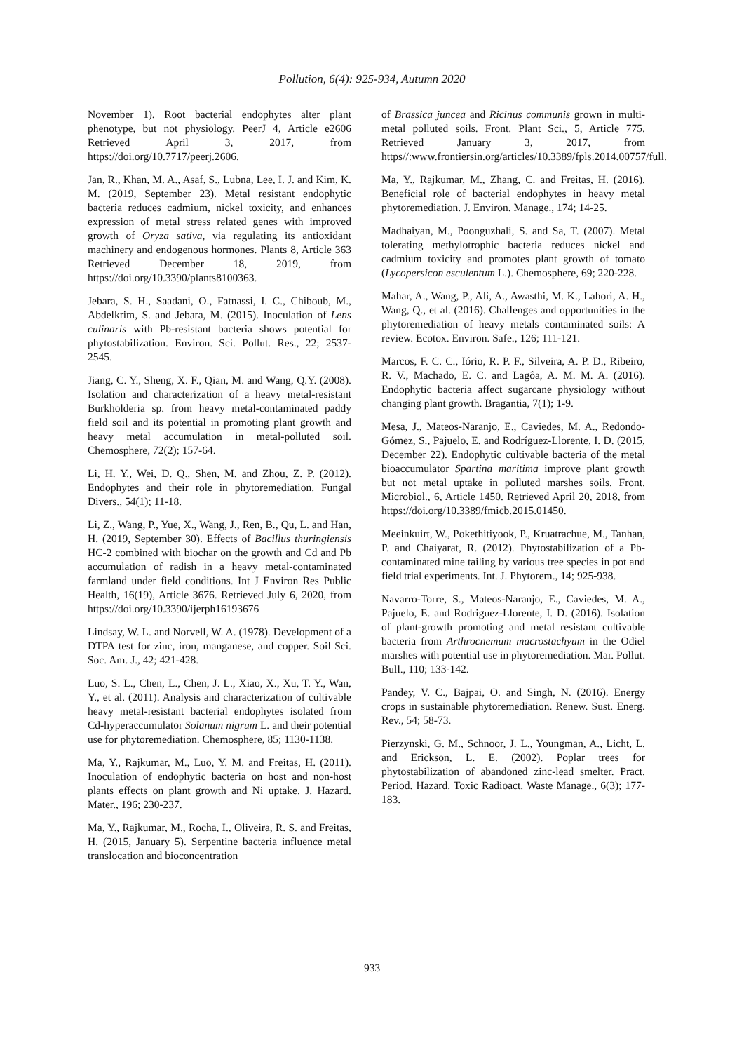Pollution, 6(4): 925-934, Autumn 2020
November 1). Root bacterial endophytes alter plant phenotype, but not physiology. PeerJ 4, Article e2606 Retrieved April 3, 2017, from https://doi.org/10.7717/peerj.2606.
Jan, R., Khan, M. A., Asaf, S., Lubna, Lee, I. J. and Kim, K. M. (2019, September 23). Metal resistant endophytic bacteria reduces cadmium, nickel toxicity, and enhances expression of metal stress related genes with improved growth of Oryza sativa, via regulating its antioxidant machinery and endogenous hormones. Plants 8, Article 363 Retrieved December 18, 2019, from https://doi.org/10.3390/plants8100363.
Jebara, S. H., Saadani, O., Fatnassi, I. C., Chiboub, M., Abdelkrim, S. and Jebara, M. (2015). Inoculation of Lens culinaris with Pb-resistant bacteria shows potential for phytostabilization. Environ. Sci. Pollut. Res., 22; 2537-2545.
Jiang, C. Y., Sheng, X. F., Qian, M. and Wang, Q.Y. (2008). Isolation and characterization of a heavy metal-resistant Burkholderia sp. from heavy metal-contaminated paddy field soil and its potential in promoting plant growth and heavy metal accumulation in metal-polluted soil. Chemosphere, 72(2); 157-64.
Li, H. Y., Wei, D. Q., Shen, M. and Zhou, Z. P. (2012). Endophytes and their role in phytoremediation. Fungal Divers., 54(1); 11-18.
Li, Z., Wang, P., Yue, X., Wang, J., Ren, B., Qu, L. and Han, H. (2019, September 30). Effects of Bacillus thuringiensis HC-2 combined with biochar on the growth and Cd and Pb accumulation of radish in a heavy metal-contaminated farmland under field conditions. Int J Environ Res Public Health, 16(19), Article 3676. Retrieved July 6, 2020, from https://doi.org/10.3390/ijerph16193676
Lindsay, W. L. and Norvell, W. A. (1978). Development of a DTPA test for zinc, iron, manganese, and copper. Soil Sci. Soc. Am. J., 42; 421-428.
Luo, S. L., Chen, L., Chen, J. L., Xiao, X., Xu, T. Y., Wan, Y., et al. (2011). Analysis and characterization of cultivable heavy metal-resistant bacterial endophytes isolated from Cd-hyperaccumulator Solanum nigrum L. and their potential use for phytoremediation. Chemosphere, 85; 1130-1138.
Ma, Y., Rajkumar, M., Luo, Y. M. and Freitas, H. (2011). Inoculation of endophytic bacteria on host and non-host plants effects on plant growth and Ni uptake. J. Hazard. Mater., 196; 230-237.
Ma, Y., Rajkumar, M., Rocha, I., Oliveira, R. S. and Freitas, H. (2015, January 5). Serpentine bacteria influence metal translocation and bioconcentration
of Brassica juncea and Ricinus communis grown in multi-metal polluted soils. Front. Plant Sci., 5, Article 775. Retrieved January 3, 2017, from https//:www.frontiersin.org/articles/10.3389/fpls.2014.00757/full.
Ma, Y., Rajkumar, M., Zhang, C. and Freitas, H. (2016). Beneficial role of bacterial endophytes in heavy metal phytoremediation. J. Environ. Manage., 174; 14-25.
Madhaiyan, M., Poonguzhali, S. and Sa, T. (2007). Metal tolerating methylotrophic bacteria reduces nickel and cadmium toxicity and promotes plant growth of tomato (Lycopersicon esculentum L.). Chemosphere, 69; 220-228.
Mahar, A., Wang, P., Ali, A., Awasthi, M. K., Lahori, A. H., Wang, Q., et al. (2016). Challenges and opportunities in the phytoremediation of heavy metals contaminated soils: A review. Ecotox. Environ. Safe., 126; 111-121.
Marcos, F. C. C., Iório, R. P. F., Silveira, A. P. D., Ribeiro, R. V., Machado, E. C. and Lagôa, A. M. M. A. (2016). Endophytic bacteria affect sugarcane physiology without changing plant growth. Bragantia, 7(1); 1-9.
Mesa, J., Mateos-Naranjo, E., Caviedes, M. A., Redondo-Gómez, S., Pajuelo, E. and Rodríguez-Llorente, I. D. (2015, December 22). Endophytic cultivable bacteria of the metal bioaccumulator Spartina maritima improve plant growth but not metal uptake in polluted marshes soils. Front. Microbiol., 6, Article 1450. Retrieved April 20, 2018, from https://doi.org/10.3389/fmicb.2015.01450.
Meeinkuirt, W., Pokethitiyook, P., Kruatrachue, M., Tanhan, P. and Chaiyarat, R. (2012). Phytostabilization of a Pb-contaminated mine tailing by various tree species in pot and field trial experiments. Int. J. Phytorem., 14; 925-938.
Navarro-Torre, S., Mateos-Naranjo, E., Caviedes, M. A., Pajuelo, E. and Rodriguez-Llorente, I. D. (2016). Isolation of plant-growth promoting and metal resistant cultivable bacteria from Arthrocnemum macrostachyum in the Odiel marshes with potential use in phytoremediation. Mar. Pollut. Bull., 110; 133-142.
Pandey, V. C., Bajpai, O. and Singh, N. (2016). Energy crops in sustainable phytoremediation. Renew. Sust. Energ. Rev., 54; 58-73.
Pierzynski, G. M., Schnoor, J. L., Youngman, A., Licht, L. and Erickson, L. E. (2002). Poplar trees for phytostabilization of abandoned zinc-lead smelter. Pract. Period. Hazard. Toxic Radioact. Waste Manage., 6(3); 177-183.
933